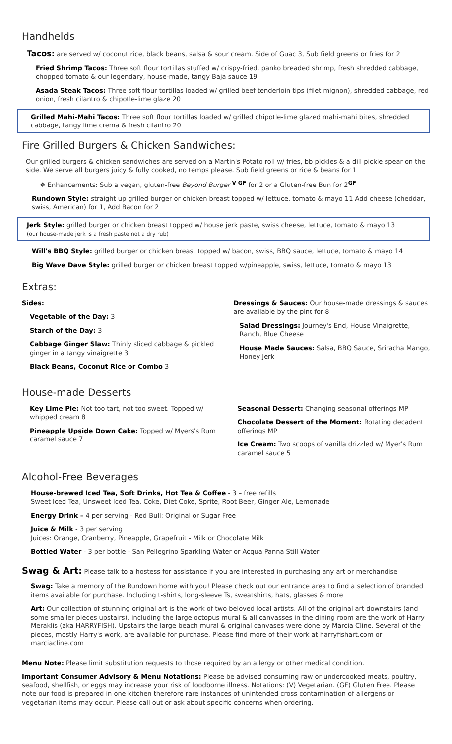Handhelds
Tacos: are served w/ coconut rice, black beans, salsa & sour cream. Side of Guac 3, Sub field greens or fries for 2
Fried Shrimp Tacos: Three soft flour tortillas stuffed w/ crispy-fried, panko breaded shrimp, fresh shredded cabbage, chopped tomato & our legendary, house-made, tangy Baja sauce 19
Asada Steak Tacos: Three soft flour tortillas loaded w/ grilled beef tenderloin tips (filet mignon), shredded cabbage, red onion, fresh cilantro & chipotle-lime glaze 20
Grilled Mahi-Mahi Tacos: Three soft flour tortillas loaded w/ grilled chipotle-lime glazed mahi-mahi bites, shredded cabbage, tangy lime crema & fresh cilantro 20
Fire Grilled Burgers & Chicken Sandwiches:
Our grilled burgers & chicken sandwiches are served on a Martin's Potato roll w/ fries, bb pickles & a dill pickle spear on the side. We serve all burgers juicy & fully cooked, no temps please. Sub field greens or rice & beans for 1
❖ Enhancements: Sub a vegan, gluten-free Beyond Burger <sup>V GF</sup> for 2 or a Gluten-free Bun for 2<sup>GF</sup>
Rundown Style: straight up grilled burger or chicken breast topped w/ lettuce, tomato & mayo 11 Add cheese (cheddar, swiss, American) for 1, Add Bacon for 2
Jerk Style: grilled burger or chicken breast topped w/ house jerk paste, swiss cheese, lettuce, tomato & mayo 13
(our house-made jerk is a fresh paste not a dry rub)
Will's BBQ Style: grilled burger or chicken breast topped w/ bacon, swiss, BBQ sauce, lettuce, tomato & mayo 14
Big Wave Dave Style: grilled burger or chicken breast topped w/pineapple, swiss, lettuce, tomato & mayo 13
Extras:
Sides:
Vegetable of the Day: 3
Starch of the Day: 3
Cabbage Ginger Slaw: Thinly sliced cabbage & pickled ginger in a tangy vinaigrette 3
Black Beans, Coconut Rice or Combo 3
Dressings & Sauces: Our house-made dressings & sauces are available by the pint for 8
Salad Dressings: Journey's End, House Vinaigrette, Ranch, Blue Cheese
House Made Sauces: Salsa, BBQ Sauce, Sriracha Mango, Honey Jerk
House-made Desserts
Key Lime Pie: Not too tart, not too sweet. Topped w/ whipped cream 8
Pineapple Upside Down Cake: Topped w/ Myers's Rum caramel sauce 7
Seasonal Dessert: Changing seasonal offerings MP
Chocolate Dessert of the Moment: Rotating decadent offerings MP
Ice Cream: Two scoops of vanilla drizzled w/ Myer's Rum caramel sauce 5
Alcohol-Free Beverages
House-brewed Iced Tea, Soft Drinks, Hot Tea & Coffee - 3 – free refills
Sweet Iced Tea, Unsweet Iced Tea, Coke, Diet Coke, Sprite, Root Beer, Ginger Ale, Lemonade
Energy Drink – 4 per serving - Red Bull: Original or Sugar Free
Juice & Milk - 3 per serving
Juices: Orange, Cranberry, Pineapple, Grapefruit - Milk or Chocolate Milk
Bottled Water - 3 per bottle - San Pellegrino Sparkling Water or Acqua Panna Still Water
Swag & Art: Please talk to a hostess for assistance if you are interested in purchasing any art or merchandise
Swag: Take a memory of the Rundown home with you! Please check out our entrance area to find a selection of branded items available for purchase. Including t-shirts, long-sleeve Ts, sweatshirts, hats, glasses & more
Art: Our collection of stunning original art is the work of two beloved local artists. All of the original art downstairs (and some smaller pieces upstairs), including the large octopus mural & all canvasses in the dining room are the work of Harry Meraklis (aka HARRYFISH). Upstairs the large beach mural & original canvases were done by Marcia Cline. Several of the pieces, mostly Harry's work, are available for purchase. Please find more of their work at harryfishart.com or marciacline.com
Menu Note: Please limit substitution requests to those required by an allergy or other medical condition.
Important Consumer Advisory & Menu Notations: Please be advised consuming raw or undercooked meats, poultry, seafood, shellfish, or eggs may increase your risk of foodborne illness. Notations: (V) Vegetarian. (GF) Gluten Free. Please note our food is prepared in one kitchen therefore rare instances of unintended cross contamination of allergens or vegetarian items may occur. Please call out or ask about specific concerns when ordering.